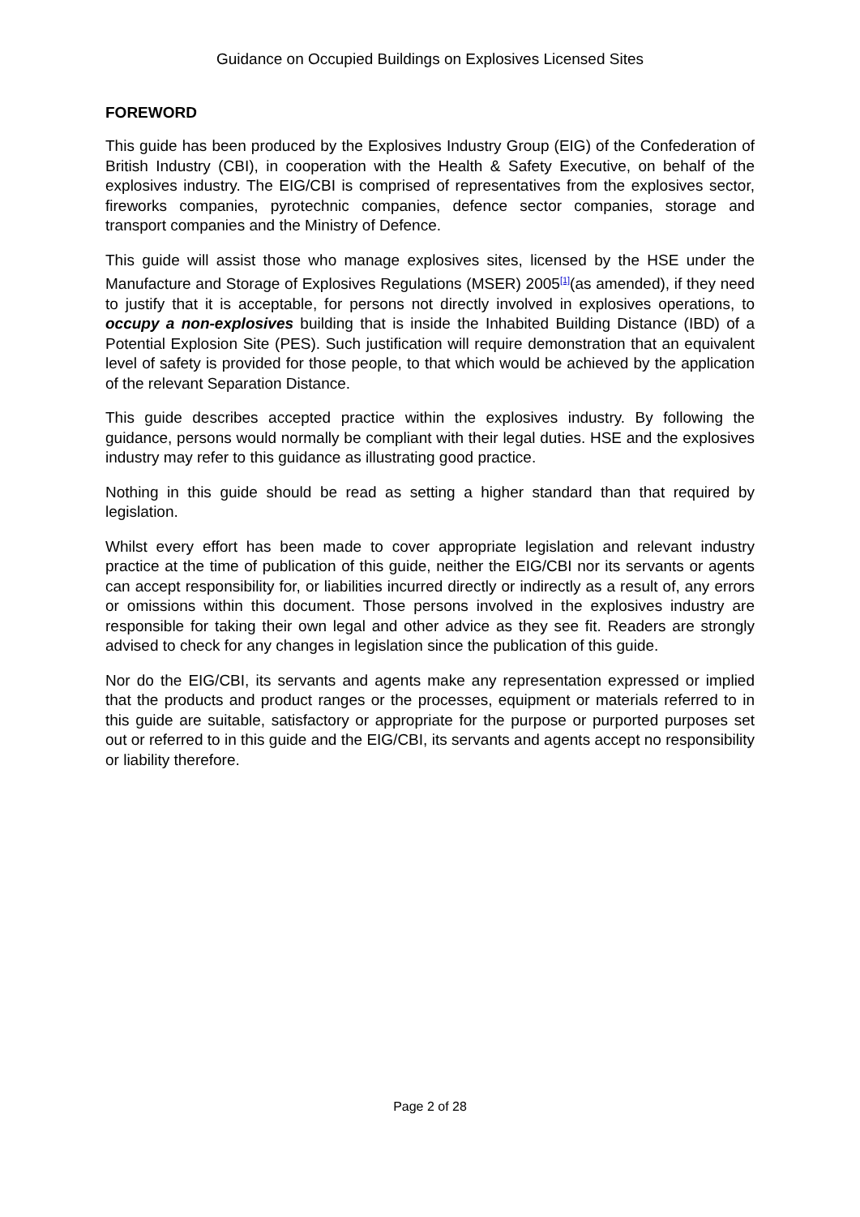Guidance on Occupied Buildings on Explosives Licensed Sites
FOREWORD
This guide has been produced by the Explosives Industry Group (EIG) of the Confederation of British Industry (CBI), in cooperation with the Health & Safety Executive, on behalf of the explosives industry. The EIG/CBI is comprised of representatives from the explosives sector, fireworks companies, pyrotechnic companies, defence sector companies, storage and transport companies and the Ministry of Defence.
This guide will assist those who manage explosives sites, licensed by the HSE under the Manufacture and Storage of Explosives Regulations (MSER) 2005<sup>[1]</sup>(as amended), if they need to justify that it is acceptable, for persons not directly involved in explosives operations, to occupy a non-explosives building that is inside the Inhabited Building Distance (IBD) of a Potential Explosion Site (PES). Such justification will require demonstration that an equivalent level of safety is provided for those people, to that which would be achieved by the application of the relevant Separation Distance.
This guide describes accepted practice within the explosives industry. By following the guidance, persons would normally be compliant with their legal duties. HSE and the explosives industry may refer to this guidance as illustrating good practice.
Nothing in this guide should be read as setting a higher standard than that required by legislation.
Whilst every effort has been made to cover appropriate legislation and relevant industry practice at the time of publication of this guide, neither the EIG/CBI nor its servants or agents can accept responsibility for, or liabilities incurred directly or indirectly as a result of, any errors or omissions within this document. Those persons involved in the explosives industry are responsible for taking their own legal and other advice as they see fit. Readers are strongly advised to check for any changes in legislation since the publication of this guide.
Nor do the EIG/CBI, its servants and agents make any representation expressed or implied that the products and product ranges or the processes, equipment or materials referred to in this guide are suitable, satisfactory or appropriate for the purpose or purported purposes set out or referred to in this guide and the EIG/CBI, its servants and agents accept no responsibility or liability therefore.
Page 2 of 28